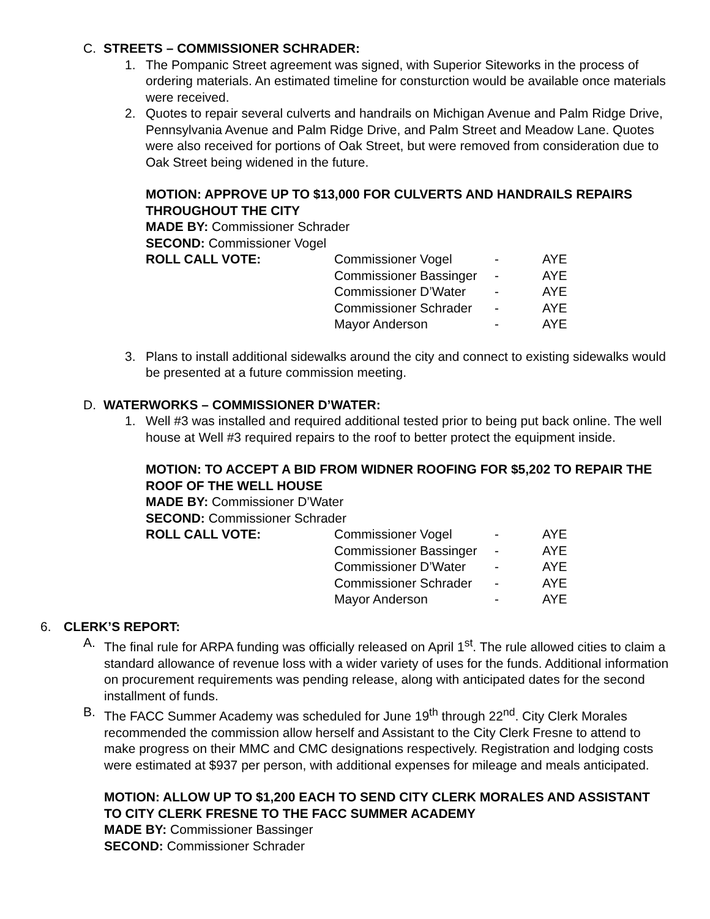C. STREETS – COMMISSIONER SCHRADER:
1. The Pompanic Street agreement was signed, with Superior Siteworks in the process of ordering materials. An estimated timeline for consturction would be available once materials were received.
2. Quotes to repair several culverts and handrails on Michigan Avenue and Palm Ridge Drive, Pennsylvania Avenue and Palm Ridge Drive, and Palm Street and Meadow Lane. Quotes were also received for portions of Oak Street, but were removed from consideration due to Oak Street being widened in the future.
MOTION: APPROVE UP TO $13,000 FOR CULVERTS AND HANDRAILS REPAIRS THROUGHOUT THE CITY
MADE BY: Commissioner Schrader
SECOND: Commissioner Vogel
| ROLL CALL VOTE: | Commissioner Vogel | - | AYE |
| | Commissioner Bassinger | - | AYE |
| | Commissioner D’Water | - | AYE |
| | Commissioner Schrader | - | AYE |
| | Mayor Anderson | - | AYE |
3. Plans to install additional sidewalks around the city and connect to existing sidewalks would be presented at a future commission meeting.
D. WATERWORKS – COMMISSIONER D’WATER:
1. Well #3 was installed and required additional tested prior to being put back online. The well house at Well #3 required repairs to the roof to better protect the equipment inside.
MOTION: TO ACCEPT A BID FROM WIDNER ROOFING FOR $5,202 TO REPAIR THE ROOF OF THE WELL HOUSE
MADE BY: Commissioner D’Water
SECOND: Commissioner Schrader
| ROLL CALL VOTE: | Commissioner Vogel | - | AYE |
| | Commissioner Bassinger | - | AYE |
| | Commissioner D’Water | - | AYE |
| | Commissioner Schrader | - | AYE |
| | Mayor Anderson | - | AYE |
6. CLERK’S REPORT:
A. The final rule for ARPA funding was officially released on April 1<sup>st</sup>. The rule allowed cities to claim a standard allowance of revenue loss with a wider variety of uses for the funds. Additional information on procurement requirements was pending release, along with anticipated dates for the second installment of funds.
B. The FACC Summer Academy was scheduled for June 19<sup>th</sup> through 22<sup>nd</sup>. City Clerk Morales recommended the commission allow herself and Assistant to the City Clerk Fresne to attend to make progress on their MMC and CMC designations respectively. Registration and lodging costs were estimated at $937 per person, with additional expenses for mileage and meals anticipated.
MOTION: ALLOW UP TO $1,200 EACH TO SEND CITY CLERK MORALES AND ASSISTANT TO CITY CLERK FRESNE TO THE FACC SUMMER ACADEMY
MADE BY: Commissioner Bassinger
SECOND: Commissioner Schrader